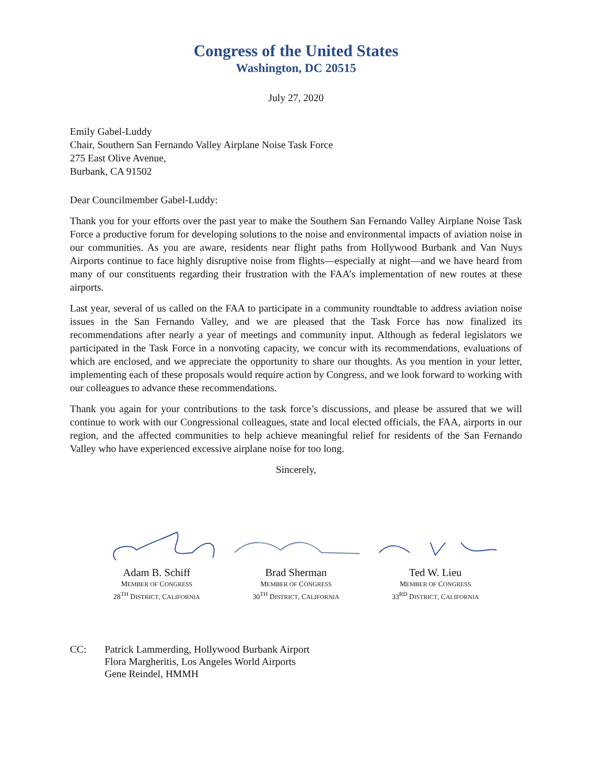Congress of the United States
Washington, DC 20515
July 27, 2020
Emily Gabel-Luddy
Chair, Southern San Fernando Valley Airplane Noise Task Force
275 East Olive Avenue,
Burbank, CA 91502
Dear Councilmember Gabel-Luddy:
Thank you for your efforts over the past year to make the Southern San Fernando Valley Airplane Noise Task Force a productive forum for developing solutions to the noise and environmental impacts of aviation noise in our communities. As you are aware, residents near flight paths from Hollywood Burbank and Van Nuys Airports continue to face highly disruptive noise from flights—especially at night—and we have heard from many of our constituents regarding their frustration with the FAA’s implementation of new routes at these airports.
Last year, several of us called on the FAA to participate in a community roundtable to address aviation noise issues in the San Fernando Valley, and we are pleased that the Task Force has now finalized its recommendations after nearly a year of meetings and community input. Although as federal legislators we participated in the Task Force in a nonvoting capacity, we concur with its recommendations, evaluations of which are enclosed, and we appreciate the opportunity to share our thoughts. As you mention in your letter, implementing each of these proposals would require action by Congress, and we look forward to working with our colleagues to advance these recommendations.
Thank you again for your contributions to the task force’s discussions, and please be assured that we will continue to work with our Congressional colleagues, state and local elected officials, the FAA, airports in our region, and the affected communities to help achieve meaningful relief for residents of the San Fernando Valley who have experienced excessive airplane noise for too long.
Sincerely,
Adam B. Schiff
MEMBER OF CONGRESS
28<sup>TH</sup> DISTRICT, CALIFORNIA
Brad Sherman
MEMBER OF CONGRESS
30<sup>TH</sup> DISTRICT, CALIFORNIA
Ted W. Lieu
MEMBER OF CONGRESS
33<sup>RD</sup> DISTRICT, CALIFORNIA
CC: Patrick Lammerding, Hollywood Burbank Airport
Flora Margheritis, Los Angeles World Airports
Gene Reindel, HMMH